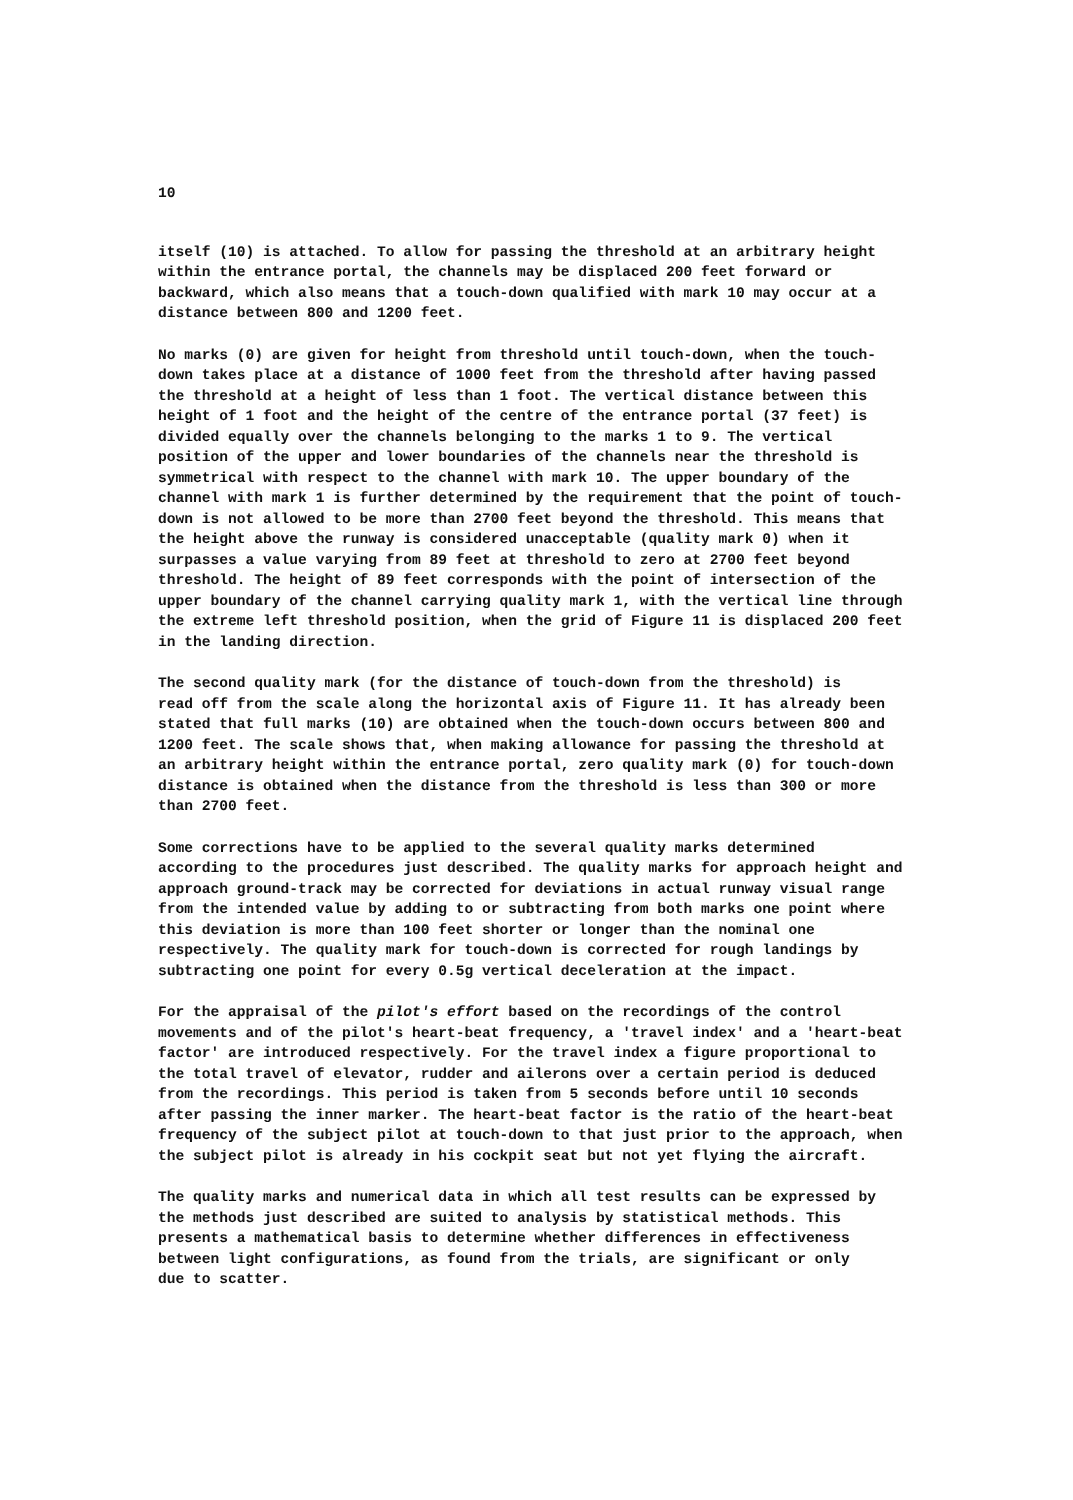10
itself (10) is attached. To allow for passing the threshold at an arbitrary height within the entrance portal, the channels may be displaced 200 feet forward or backward, which also means that a touch-down qualified with mark 10 may occur at a distance between 800 and 1200 feet.
No marks (0) are given for height from threshold until touch-down, when the touch- down takes place at a distance of 1000 feet from the threshold after having passed the threshold at a height of less than 1 foot. The vertical distance between this height of 1 foot and the height of the centre of the entrance portal (37 feet) is divided equally over the channels belonging to the marks 1 to 9. The vertical position of the upper and lower boundaries of the channels near the threshold is symmetrical with respect to the channel with mark 10. The upper boundary of the channel with mark 1 is further determined by the requirement that the point of touch- down is not allowed to be more than 2700 feet beyond the threshold. This means that the height above the runway is considered unacceptable (quality mark 0) when it surpasses a value varying from 89 feet at threshold to zero at 2700 feet beyond threshold. The height of 89 feet corresponds with the point of intersection of the upper boundary of the channel carrying quality mark 1, with the vertical line through the extreme left threshold position, when the grid of Figure 11 is displaced 200 feet in the landing direction.
The second quality mark (for the distance of touch-down from the threshold) is read off from the scale along the horizontal axis of Figure 11. It has already been stated that full marks (10) are obtained when the touch-down occurs between 800 and 1200 feet. The scale shows that, when making allowance for passing the threshold at an arbitrary height within the entrance portal, zero quality mark (0) for touch-down distance is obtained when the distance from the threshold is less than 300 or more than 2700 feet.
Some corrections have to be applied to the several quality marks determined according to the procedures just described. The quality marks for approach height and approach ground-track may be corrected for deviations in actual runway visual range from the intended value by adding to or subtracting from both marks one point where this deviation is more than 100 feet shorter or longer than the nominal one respectively. The quality mark for touch-down is corrected for rough landings by subtracting one point for every 0.5g vertical deceleration at the impact.
For the appraisal of the pilot's effort based on the recordings of the control movements and of the pilot's heart-beat frequency, a 'travel index' and a 'heart-beat factor' are introduced respectively. For the travel index a figure proportional to the total travel of elevator, rudder and ailerons over a certain period is deduced from the recordings. This period is taken from 5 seconds before until 10 seconds after passing the inner marker. The heart-beat factor is the ratio of the heart-beat frequency of the subject pilot at touch-down to that just prior to the approach, when the subject pilot is already in his cockpit seat but not yet flying the aircraft.
The quality marks and numerical data in which all test results can be expressed by the methods just described are suited to analysis by statistical methods. This presents a mathematical basis to determine whether differences in effectiveness between light configurations, as found from the trials, are significant or only due to scatter.